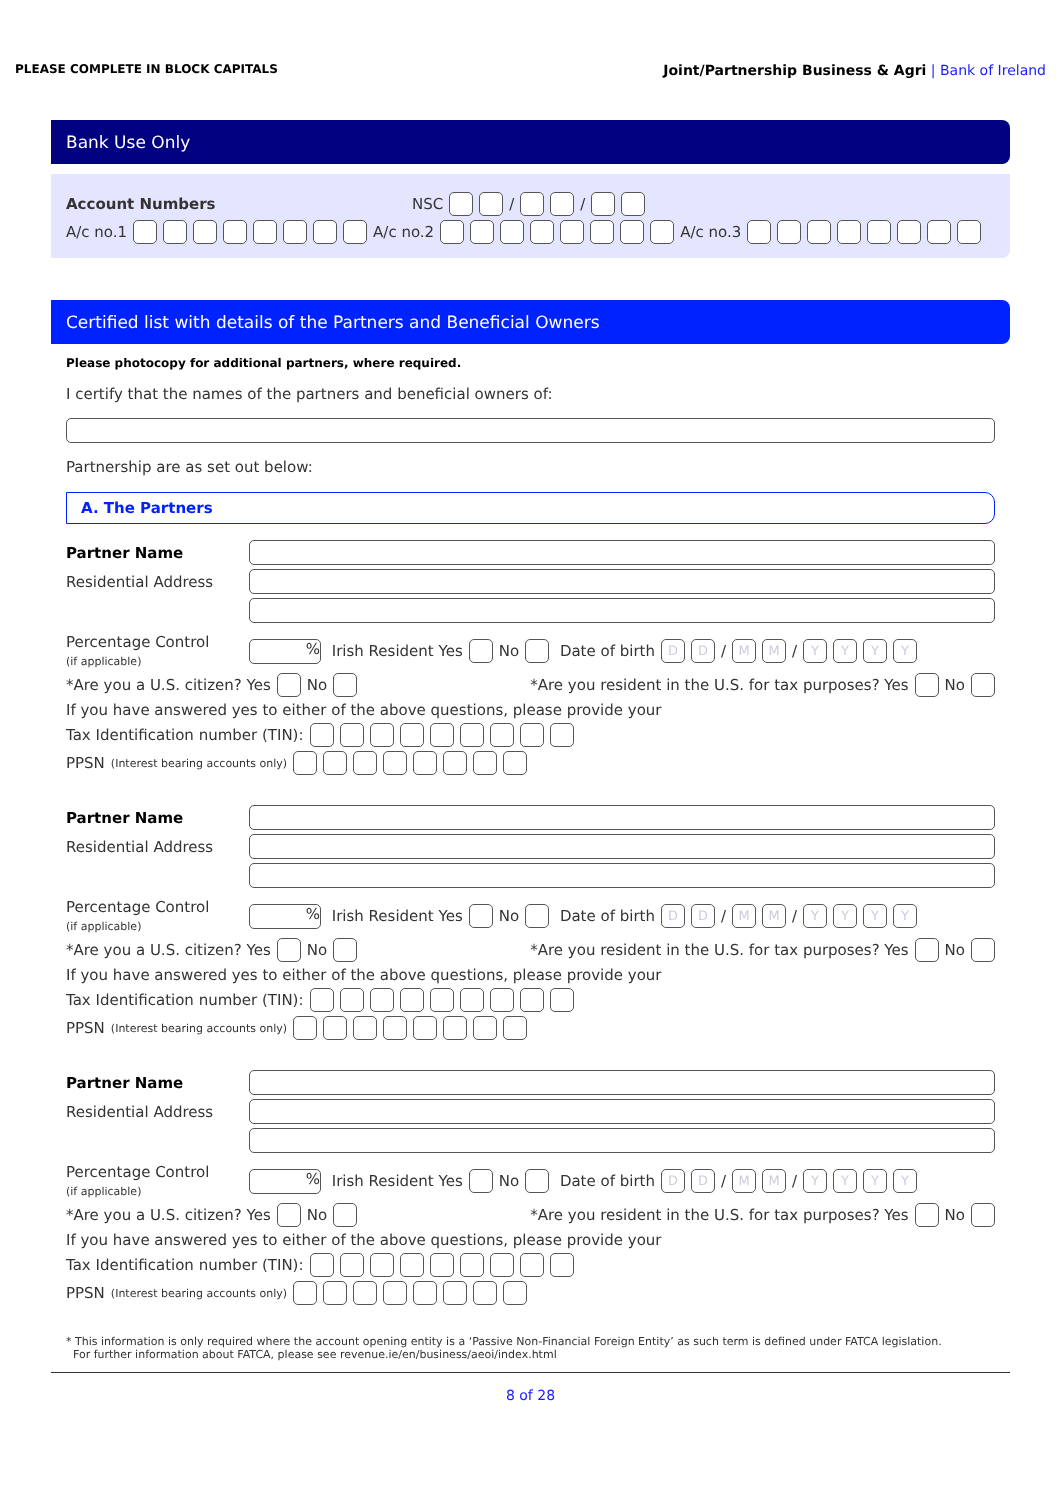PLEASE COMPLETE IN BLOCK CAPITALS Joint/Partnership Business & Agri | Bank of Ireland
Bank Use Only
Account Numbers NSC / /
A/c no.1 A/c no.2 A/c no.3
Certified list with details of the Partners and Beneficial Owners
Please photocopy for additional partners, where required.
I certify that the names of the partners and beneficial owners of:
Partnership are as set out below:
A. The Partners
Partner Name
Residential Address
Percentage Control
(if applicable)% Irish Resident Yes No Date of birth DD / MM / YYYY
*Are you a U.S. citizen? Yes No *Are you resident in the U.S. for tax purposes? Yes No
If you have answered yes to either of the above questions, please provide your
Tax Identification number (TIN):
PPSN (Interest bearing accounts only)
Partner Name
Residential Address
Percentage Control
(if applicable)% Irish Resident Yes No Date of birth DD / MM / YYYY
*Are you a U.S. citizen? Yes No *Are you resident in the U.S. for tax purposes? Yes No
If you have answered yes to either of the above questions, please provide your
Tax Identification number (TIN):
PPSN (Interest bearing accounts only)
Partner Name
Residential Address
Percentage Control
(if applicable)% Irish Resident Yes No Date of birth DD / MM / YYYY
*Are you a U.S. citizen? Yes No *Are you resident in the U.S. for tax purposes? Yes No
If you have answered yes to either of the above questions, please provide your
Tax Identification number (TIN):
PPSN (Interest bearing accounts only)
* This information is only required where the account opening entity is a ‘Passive Non-Financial Foreign Entity’ as such term is defined under FATCA legislation.
For further information about FATCA, please see revenue.ie/en/business/aeoi/index.html
8 of 28